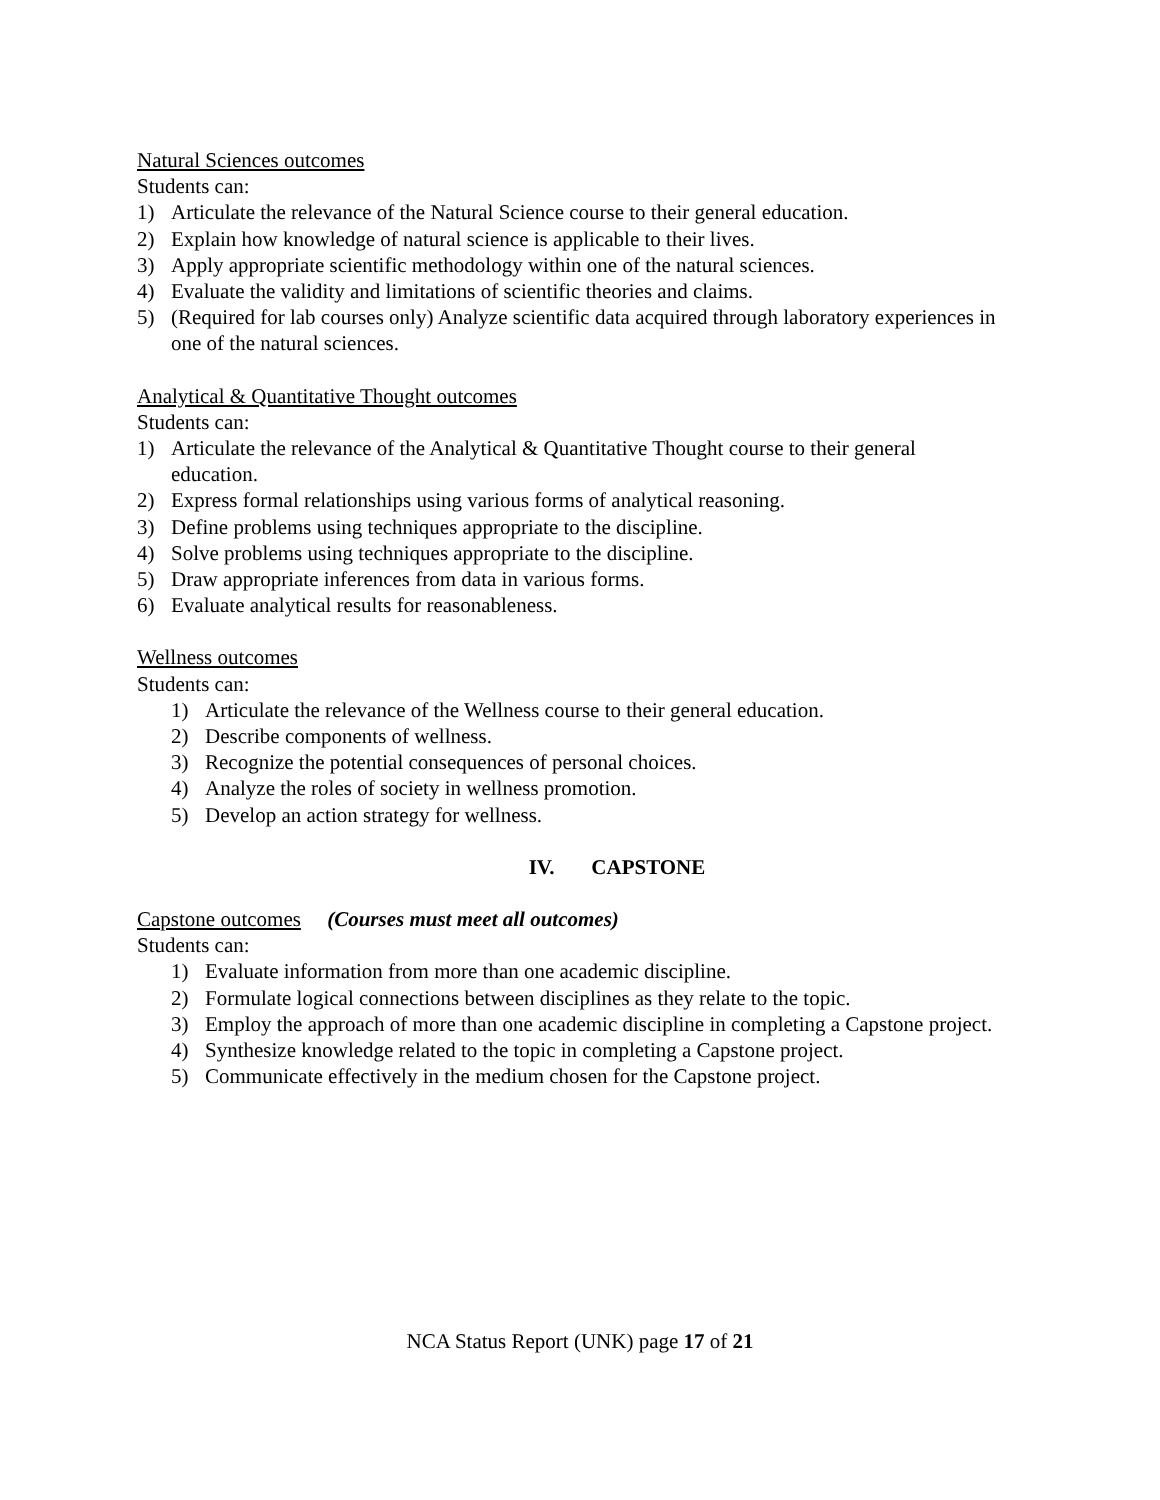Natural Sciences outcomes
Students can:
1) Articulate the relevance of the Natural Science course to their general education.
2) Explain how knowledge of natural science is applicable to their lives.
3) Apply appropriate scientific methodology within one of the natural sciences.
4) Evaluate the validity and limitations of scientific theories and claims.
5) (Required for lab courses only) Analyze scientific data acquired through laboratory experiences in one of the natural sciences.
Analytical & Quantitative Thought outcomes
Students can:
1) Articulate the relevance of the Analytical & Quantitative Thought course to their general education.
2) Express formal relationships using various forms of analytical reasoning.
3) Define problems using techniques appropriate to the discipline.
4) Solve problems using techniques appropriate to the discipline.
5) Draw appropriate inferences from data in various forms.
6) Evaluate analytical results for reasonableness.
Wellness outcomes
Students can:
1) Articulate the relevance of the Wellness course to their general education.
2) Describe components of wellness.
3) Recognize the potential consequences of personal choices.
4) Analyze the roles of society in wellness promotion.
5) Develop an action strategy for wellness.
IV. CAPSTONE
Capstone outcomes (Courses must meet all outcomes)
Students can:
1) Evaluate information from more than one academic discipline.
2) Formulate logical connections between disciplines as they relate to the topic.
3) Employ the approach of more than one academic discipline in completing a Capstone project.
4) Synthesize knowledge related to the topic in completing a Capstone project.
5) Communicate effectively in the medium chosen for the Capstone project.
NCA Status Report (UNK) page 17 of 21